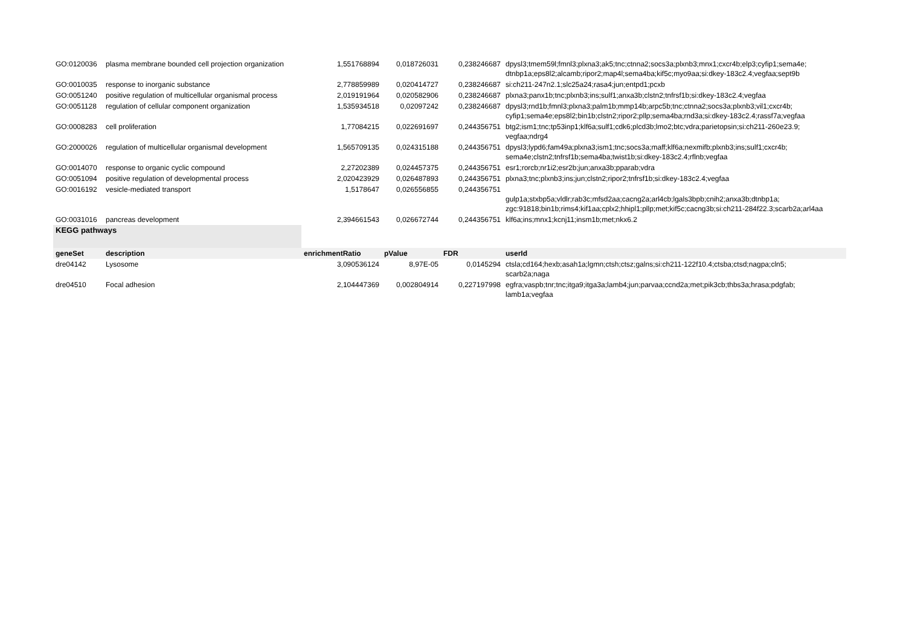| GO:0120036 | plasma membrane bounded cell projection organization | 1,551768894 | 0,018726031 | 0,238246687 | dpysl3;tmem59l;fmnl3;plxna3;ak5;tnc;ctnna2;socs3a;plxnb3;mnx1;cxcr4b;elp3;cyfip1;sema4e; dtnbp1a;eps8l2;alcamb;ripor2;map4l;sema4ba;kif5c;myo9aa;si:dkey-183c2.4;vegfaa;sept9b |
| GO:0010035 | response to inorganic substance | 2,778859989 | 0,020414727 | 0,238246687 | si:ch211-247n2.1;slc25a24;rasa4;jun;entpd1;pcxb |
| GO:0051240 | positive regulation of multicellular organismal process | 2,019191964 | 0,020582906 | 0,238246687 | plxna3;panx1b;tnc;plxnb3;ins;sulf1;anxa3b;clstn2;tnfrsf1b;si:dkey-183c2.4;vegfaa |
| GO:0051128 | regulation of cellular component organization | 1,535934518 | 0,02097242 | 0,238246687 | dpysl3;rnd1b;fmnl3;plxna3;palm1b;mmp14b;arpc5b;tnc;ctnna2;socs3a;plxnb3;vil1;cxcr4b; cyfip1;sema4e;eps8l2;bin1b;clstn2;ripor2;pllp;sema4ba;rnd3a;si:dkey-183c2.4;rassf7a;vegfaa |
| GO:0008283 | cell proliferation | 1,77084215 | 0,022691697 | 0,244356751 | btg2;ism1;tnc;tp53inp1;klf6a;sulf1;cdk6;plcd3b;lmo2;btc;vdra;parietopsin;si:ch211-260e23.9; vegfaa;ndrg4 |
| GO:2000026 | regulation of multicellular organismal development | 1,565709135 | 0,024315188 | 0,244356751 | dpysl3;lypd6;fam49a;plxna3;ism1;tnc;socs3a;maff;klf6a;nexmifb;plxnb3;ins;sulf1;cxcr4b; sema4e;clstn2;tnfrsf1b;sema4ba;twist1b;si:dkey-183c2.4;rflnb;vegfaa |
| GO:0014070 | response to organic cyclic compound | 2,27202389 | 0,024457375 | 0,244356751 | esr1;rorcb;nr1i2;esr2b;jun;anxa3b;pparab;vdra |
| GO:0051094 | positive regulation of developmental process | 2,020423929 | 0,026487893 | 0,244356751 | plxna3;tnc;plxnb3;ins;jun;clstn2;ripor2;tnfrsf1b;si:dkey-183c2.4;vegfaa |
| GO:0016192 | vesicle-mediated transport | 1,5178647 | 0,026556855 | 0,244356751 | gulp1a;stxbp5a;vldlr;rab3c;mfsd2aa;cacng2a;arl4cb;lgals3bpb;cnih2;anxa3b;dtnbp1a; zgc:91818;bin1b;rims4;kif1aa;cplx2;hhipl1;pllp;met;kif5c;cacng3b;si:ch211-284f22.3;scarb2a;arl4aa |
| GO:0031016 | pancreas development | 2,394661543 | 0,026672744 | 0,244356751 | klf6a;ins;mnx1;kcnj11;insm1b;met;nkx6.2 |
| KEGG pathways | | | | | |
| geneSet | description | enrichmentRatio | pValue | FDR | userId |
| dre04142 | Lysosome | 3,090536124 | 8,97E-05 | 0,0145294 | ctsla;cd164;hexb;asah1a;lgmn;ctsh;ctsz;galns;si:ch211-122f10.4;ctsba;ctsd;nagpa;cln5; scarb2a;naga |
| dre04510 | Focal adhesion | 2,104447369 | 0,002804914 | 0,227197998 | egfra;vaspb;tnr;tnc;itga9;itga3a;lamb4;jun;parvaa;ccnd2a;met;pik3cb;thbs3a;hrasa;pdgfab; lamb1a;vegfaa |